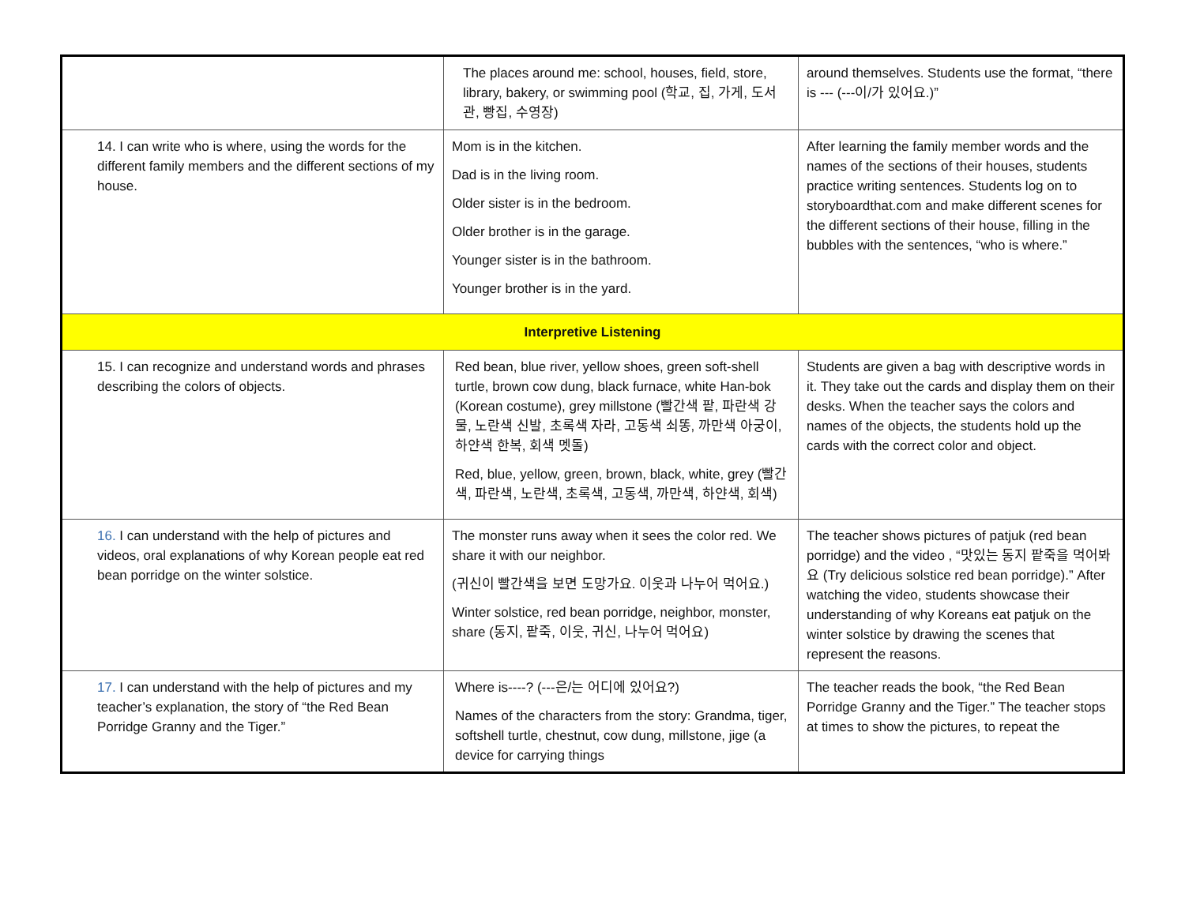| | The places around me: school, houses, field, store, library, bakery, or swimming pool (학교, 집, 가게, 도서관, 빵집, 수영장) | around themselves. Students use the format, “there is --- (---이/가 있어요.)” |
| 14. I can write who is where, using the words for the different family members and the different sections of my house. | Mom is in the kitchen. Dad is in the living room. Older sister is in the bedroom. Older brother is in the garage. Younger sister is in the bathroom. Younger brother is in the yard. | After learning the family member words and the names of the sections of their houses, students practice writing sentences. Students log on to storyboardthat.com and make different scenes for the different sections of their house, filling in the bubbles with the sentences, “who is where.” |
| Interpretive Listening | | |
| 15. I can recognize and understand words and phrases describing the colors of objects. | Red bean, blue river, yellow shoes, green soft-shell turtle, brown cow dung, black furnace, white Han-bok (Korean costume), grey millstone (빨간색 팥, 파란색 강물, 노란색 신발, 초록색 자라, 고동색 쇠똥, 까만색 아궁이, 하얀색 한복, 회색 멧돌) Red, blue, yellow, green, brown, black, white, grey (빨간색, 파란색, 노란색, 초록색, 고동색, 까만색, 하얀색, 회색) | Students are given a bag with descriptive words in it. They take out the cards and display them on their desks. When the teacher says the colors and names of the objects, the students hold up the cards with the correct color and object. |
| 16. I can understand with the help of pictures and videos, oral explanations of why Korean people eat red bean porridge on the winter solstice. | The monster runs away when it sees the color red. We share it with our neighbor. (귀신이 빨간색을 보면 도망가요. 이웃과 나누어 먹어요.) Winter solstice, red bean porridge, neighbor, monster, share (동지, 팥죽, 이웃, 귀신, 나누어 먹어요) | The teacher shows pictures of patjuk (red bean porridge) and the video , “맛있는 동지 팥죽을 먹어봐요 (Try delicious solstice red bean porridge).” After watching the video, students showcase their understanding of why Koreans eat patjuk on the winter solstice by drawing the scenes that represent the reasons. |
| 17. I can understand with the help of pictures and my teacher’s explanation, the story of “the Red Bean Porridge Granny and the Tiger.” | Where is----? (---은/는 어디에 있어요?) Names of the characters from the story: Grandma, tiger, softshell turtle, chestnut, cow dung, millstone, jige (a device for carrying things | The teacher reads the book, “the Red Bean Porridge Granny and the Tiger.” The teacher stops at times to show the pictures, to repeat the |